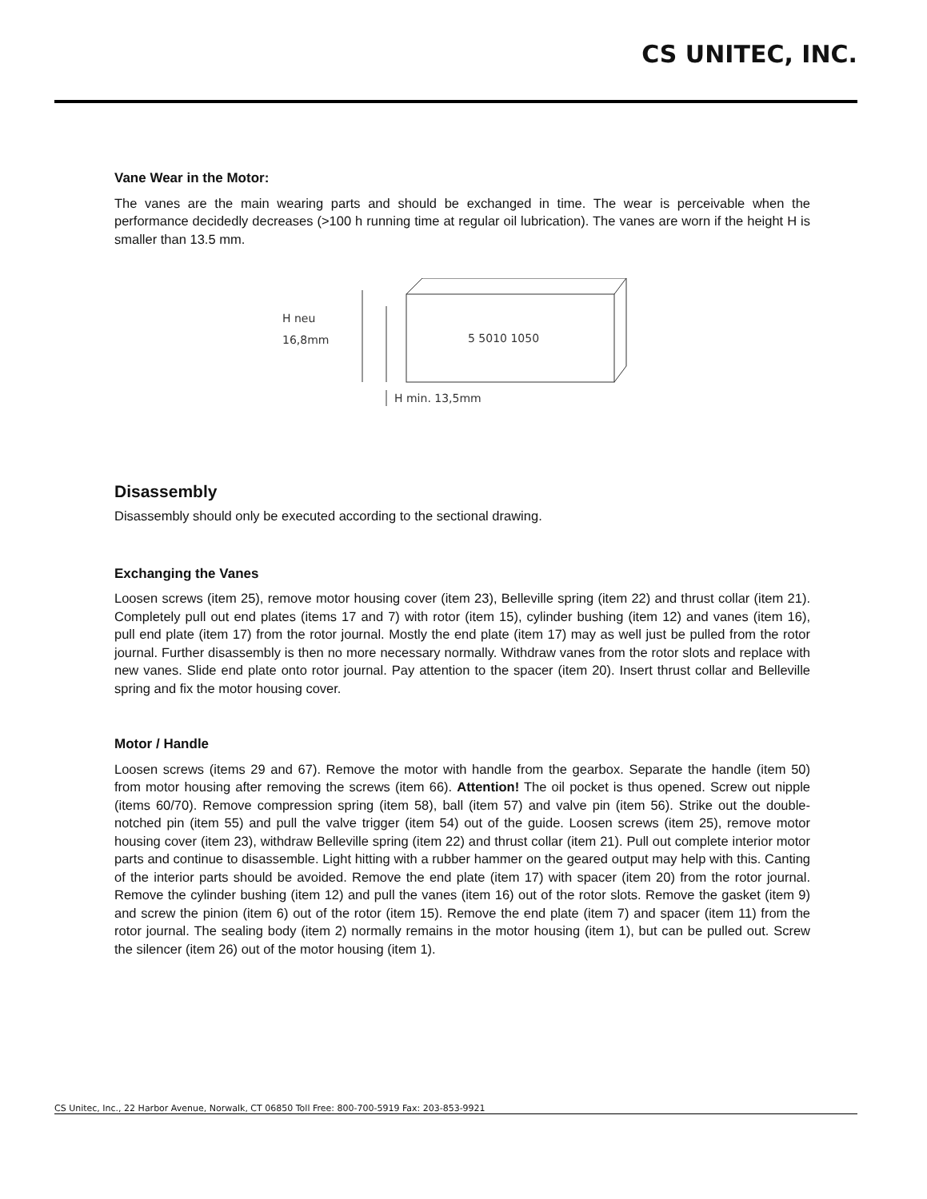CS UNITEC, INC.
Vane Wear in the Motor:
The vanes are the main wearing parts and should be exchanged in time. The wear is perceivable when the performance decidedly decreases (>100 h running time at regular oil lubrication). The vanes are worn if the height H is smaller than 13.5 mm.
H neu
16,8mm
5 5010 1050
H min. 13,5mm
Disassembly
Disassembly should only be executed according to the sectional drawing.
Exchanging the Vanes
Loosen screws (item 25), remove motor housing cover (item 23), Belleville spring (item 22) and thrust collar (item 21). Completely pull out end plates (items 17 and 7) with rotor (item 15), cylinder bushing (item 12) and vanes (item 16), pull end plate (item 17) from the rotor journal. Mostly the end plate (item 17) may as well just be pulled from the rotor journal. Further disassembly is then no more necessary normally. Withdraw vanes from the rotor slots and replace with new vanes. Slide end plate onto rotor journal. Pay attention to the spacer (item 20). Insert thrust collar and Belleville spring and fix the motor housing cover.
Motor / Handle
Loosen screws (items 29 and 67). Remove the motor with handle from the gearbox. Separate the handle (item 50) from motor housing after removing the screws (item 66). Attention! The oil pocket is thus opened. Screw out nipple (items 60/70). Remove compression spring (item 58), ball (item 57) and valve pin (item 56). Strike out the double-notched pin (item 55) and pull the valve trigger (item 54) out of the guide. Loosen screws (item 25), remove motor housing cover (item 23), withdraw Belleville spring (item 22) and thrust collar (item 21). Pull out complete interior motor parts and continue to disassemble. Light hitting with a rubber hammer on the geared output may help with this. Canting of the interior parts should be avoided. Remove the end plate (item 17) with spacer (item 20) from the rotor journal. Remove the cylinder bushing (item 12) and pull the vanes (item 16) out of the rotor slots. Remove the gasket (item 9) and screw the pinion (item 6) out of the rotor (item 15). Remove the end plate (item 7) and spacer (item 11) from the rotor journal. The sealing body (item 2) normally remains in the motor housing (item 1), but can be pulled out. Screw the silencer (item 26) out of the motor housing (item 1).
CS Unitec, Inc., 22 Harbor Avenue, Norwalk, CT 06850 Toll Free: 800-700-5919 Fax: 203-853-9921